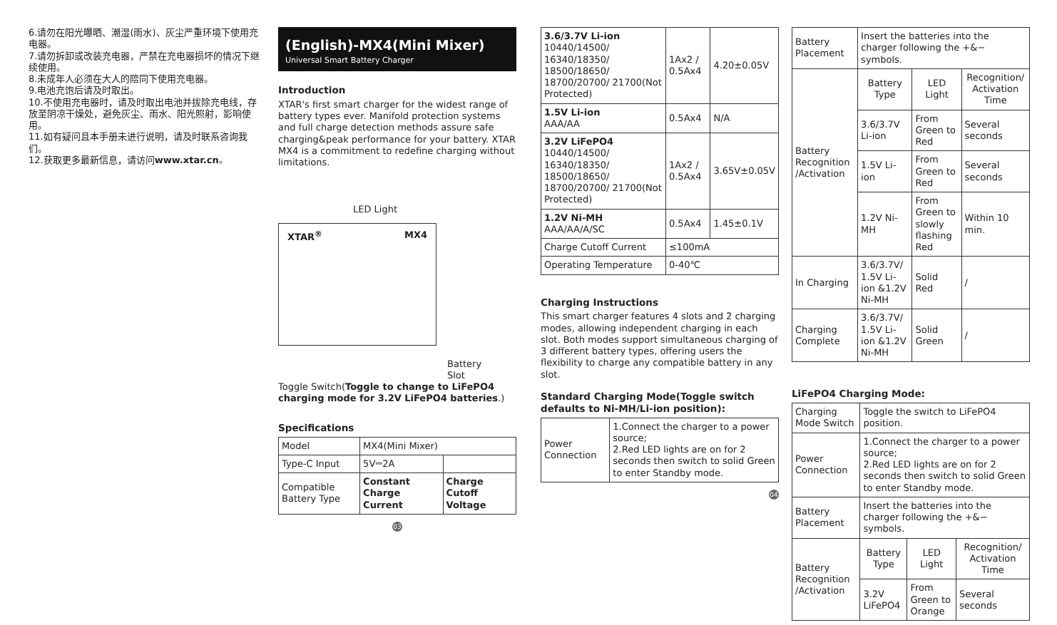6.请勿在阳光曝晒、潮湿(雨水)、灰尘严重环境下使用充电器。
7.请勿拆卸或改装充电器，严禁在充电器损坏的情况下继续使用。
8.未成年人必须在大人的陪同下使用充电器。
9.电池充饱后请及时取出。
10.不使用充电器时，请及时取出电池并拔除充电线，存放至阴凉干燥处，避免灰尘、雨水、阳光照射，影响使用。
11.如有疑问且本手册未进行说明，请及时联系咨询我们。
12.获取更多最新信息，请访问www.xtar.cn。
(English)-MX4(Mini Mixer)
Universal Smart Battery Charger
Introduction
XTAR's first smart charger for the widest range of battery types ever. Manifold protection systems and full charge detection methods assure safe charging&peak performance for your battery. XTAR MX4 is a commitment to redefine charging without limitations.
LED Light
XTAR<sup>®</sup> MX4
Battery
Slot
Toggle Switch(Toggle to change to LiFePO4 charging mode for 3.2V LiFePO4 batteries.)
Specifications
| Model | MX4(Mini Mixer) | |
| Type-C Input | 5V⎓2A | |
| Compatible Battery Type | Constant Charge Current | Charge Cutoff Voltage |
03
| 3.6/3.7V Li-ion 10440/14500/ 16340/18350/ 18500/18650/ 18700/20700/ 21700(Not Protected) | 1Ax2 / 0.5Ax4 | 4.20±0.05V |
| 1.5V Li-ion AAA/AA | 0.5Ax4 | N/A |
| 3.2V LiFePO4 10440/14500/ 16340/18350/ 18500/18650/ 18700/20700/ 21700(Not Protected) | 1Ax2 / 0.5Ax4 | 3.65V±0.05V |
| 1.2V Ni-MH AAA/AA/A/SC | 0.5Ax4 | 1.45±0.1V |
| Charge Cutoff Current | ≤100mA | |
| Operating Temperature | 0-40℃ | |
Charging Instructions
This smart charger features 4 slots and 2 charging modes, allowing independent charging in each slot. Both modes support simultaneous charging of 3 different battery types, offering users the flexibility to charge any compatible battery in any slot.
Standard Charging Mode(Toggle switch defaults to Ni-MH/Li-ion position):
| Power Connection | 1.Connect the charger to a power source; 2.Red LED lights are on for 2 seconds then switch to solid Green to enter Standby mode. |
04
| Battery Placement | Insert the batteries into the charger following the +&− symbols. | | |
| Battery Recognition /Activation | Battery Type | LED Light | Recognition/ Activation Time |
| | 3.6/3.7V Li-ion | From Green to Red | Several seconds |
| | 1.5V Li-ion | From Green to Red | Several seconds |
| | 1.2V Ni-MH | From Green to slowly flashing Red | Within 10 min. |
| In Charging | 3.6/3.7V/ 1.5V Li-ion &1.2V Ni-MH | Solid Red | / |
| Charging Complete | 3.6/3.7V/ 1.5V Li-ion &1.2V Ni-MH | Solid Green | / |
LiFePO4 Charging Mode:
| Charging Mode Switch | Toggle the switch to LiFePO4 position. | | |
| Power Connection | 1.Connect the charger to a power source; 2.Red LED lights are on for 2 seconds then switch to solid Green to enter Standby mode. | | |
| Battery Placement | Insert the batteries into the charger following the +&− symbols. | | |
| Battery Recognition /Activation | Battery Type | LED Light | Recognition/ Activation Time |
| | 3.2V LiFePO4 | From Green to Orange | Several seconds |